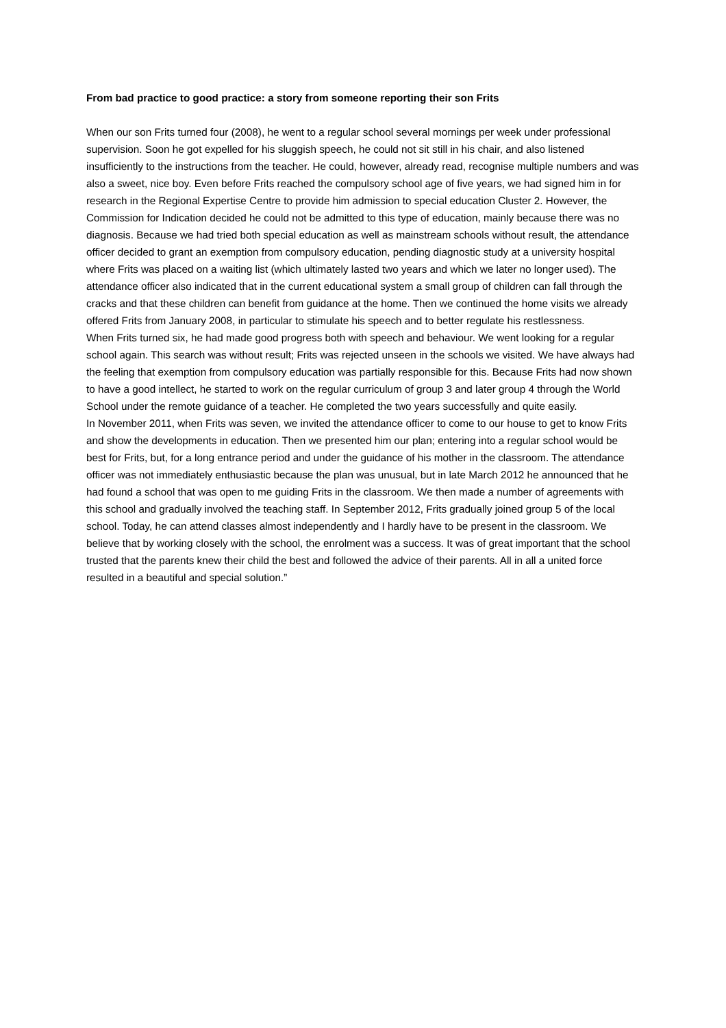From bad practice to good practice: a story from someone reporting their son Frits
When our son Frits turned four (2008), he went to a regular school several mornings per week under professional supervision. Soon he got expelled for his sluggish speech, he could not sit still in his chair, and also listened insufficiently to the instructions from the teacher. He could, however, already read, recognise multiple numbers and was also a sweet, nice boy. Even before Frits reached the compulsory school age of five years, we had signed him in for research in the Regional Expertise Centre to provide him admission to special education Cluster 2. However, the Commission for Indication decided he could not be admitted to this type of education, mainly because there was no diagnosis. Because we had tried both special education as well as mainstream schools without result, the attendance officer decided to grant an exemption from compulsory education, pending diagnostic study at a university hospital where Frits was placed on a waiting list (which ultimately lasted two years and which we later no longer used). The attendance officer also indicated that in the current educational system a small group of children can fall through the cracks and that these children can benefit from guidance at the home. Then we continued the home visits we already offered Frits from January 2008, in particular to stimulate his speech and to better regulate his restlessness.
When Frits turned six, he had made good progress both with speech and behaviour. We went looking for a regular school again. This search was without result; Frits was rejected unseen in the schools we visited. We have always had the feeling that exemption from compulsory education was partially responsible for this. Because Frits had now shown to have a good intellect, he started to work on the regular curriculum of group 3 and later group 4 through the World School under the remote guidance of a teacher. He completed the two years successfully and quite easily.
In November 2011, when Frits was seven, we invited the attendance officer to come to our house to get to know Frits and show the developments in education. Then we presented him our plan; entering into a regular school would be best for Frits, but, for a long entrance period and under the guidance of his mother in the classroom. The attendance officer was not immediately enthusiastic because the plan was unusual, but in late March 2012 he announced that he had found a school that was open to me guiding Frits in the classroom. We then made a number of agreements with this school and gradually involved the teaching staff. In September 2012, Frits gradually joined group 5 of the local school. Today, he can attend classes almost independently and I hardly have to be present in the classroom. We believe that by working closely with the school, the enrolment was a success. It was of great important that the school trusted that the parents knew their child the best and followed the advice of their parents. All in all a united force resulted in a beautiful and special solution.”